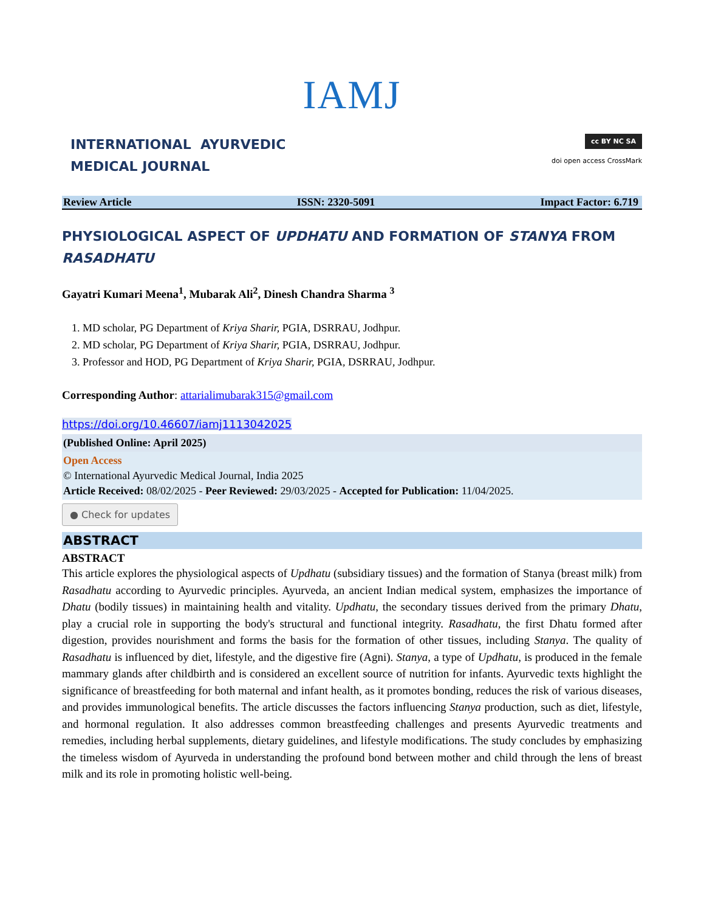IAMJ
INTERNATIONAL AYURVEDIC
MEDICAL JOURNAL
cc BY NC SA
doi open access CrossMark
Review Article ISSN: 2320-5091 Impact Factor: 6.719
PHYSIOLOGICAL ASPECT OF UPDHATU AND FORMATION OF STANYA FROM RASADHATU
Gayatri Kumari Meena<sup>1</sup>, Mubarak Ali<sup>2</sup>, Dinesh Chandra Sharma <sup>3</sup>
1. MD scholar, PG Department of Kriya Sharir, PGIA, DSRRAU, Jodhpur.
2. MD scholar, PG Department of Kriya Sharir, PGIA, DSRRAU, Jodhpur.
3. Professor and HOD, PG Department of Kriya Sharir, PGIA, DSRRAU, Jodhpur.
Corresponding Author: attarialimubarak315@gmail.com
https://doi.org/10.46607/iamj1113042025
(Published Online: April 2025)
Open Access
© International Ayurvedic Medical Journal, India 2025
Article Received: 08/02/2025 - Peer Reviewed: 29/03/2025 - Accepted for Publication: 11/04/2025.
● Check for updates
ABSTRACT
ABSTRACT
This article explores the physiological aspects of Updhatu (subsidiary tissues) and the formation of Stanya (breast milk) from Rasadhatu according to Ayurvedic principles. Ayurveda, an ancient Indian medical system, emphasizes the importance of Dhatu (bodily tissues) in maintaining health and vitality. Updhatu, the secondary tissues derived from the primary Dhatu, play a crucial role in supporting the body's structural and functional integrity. Rasadhatu, the first Dhatu formed after digestion, provides nourishment and forms the basis for the formation of other tissues, including Stanya. The quality of Rasadhatu is influenced by diet, lifestyle, and the digestive fire (Agni). Stanya, a type of Updhatu, is produced in the female mammary glands after childbirth and is considered an excellent source of nutrition for infants. Ayurvedic texts highlight the significance of breastfeeding for both maternal and infant health, as it promotes bonding, reduces the risk of various diseases, and provides immunological benefits. The article discusses the factors influencing Stanya production, such as diet, lifestyle, and hormonal regulation. It also addresses common breastfeeding challenges and presents Ayurvedic treatments and remedies, including herbal supplements, dietary guidelines, and lifestyle modifications. The study concludes by emphasizing the timeless wisdom of Ayurveda in understanding the profound bond between mother and child through the lens of breast milk and its role in promoting holistic well-being.